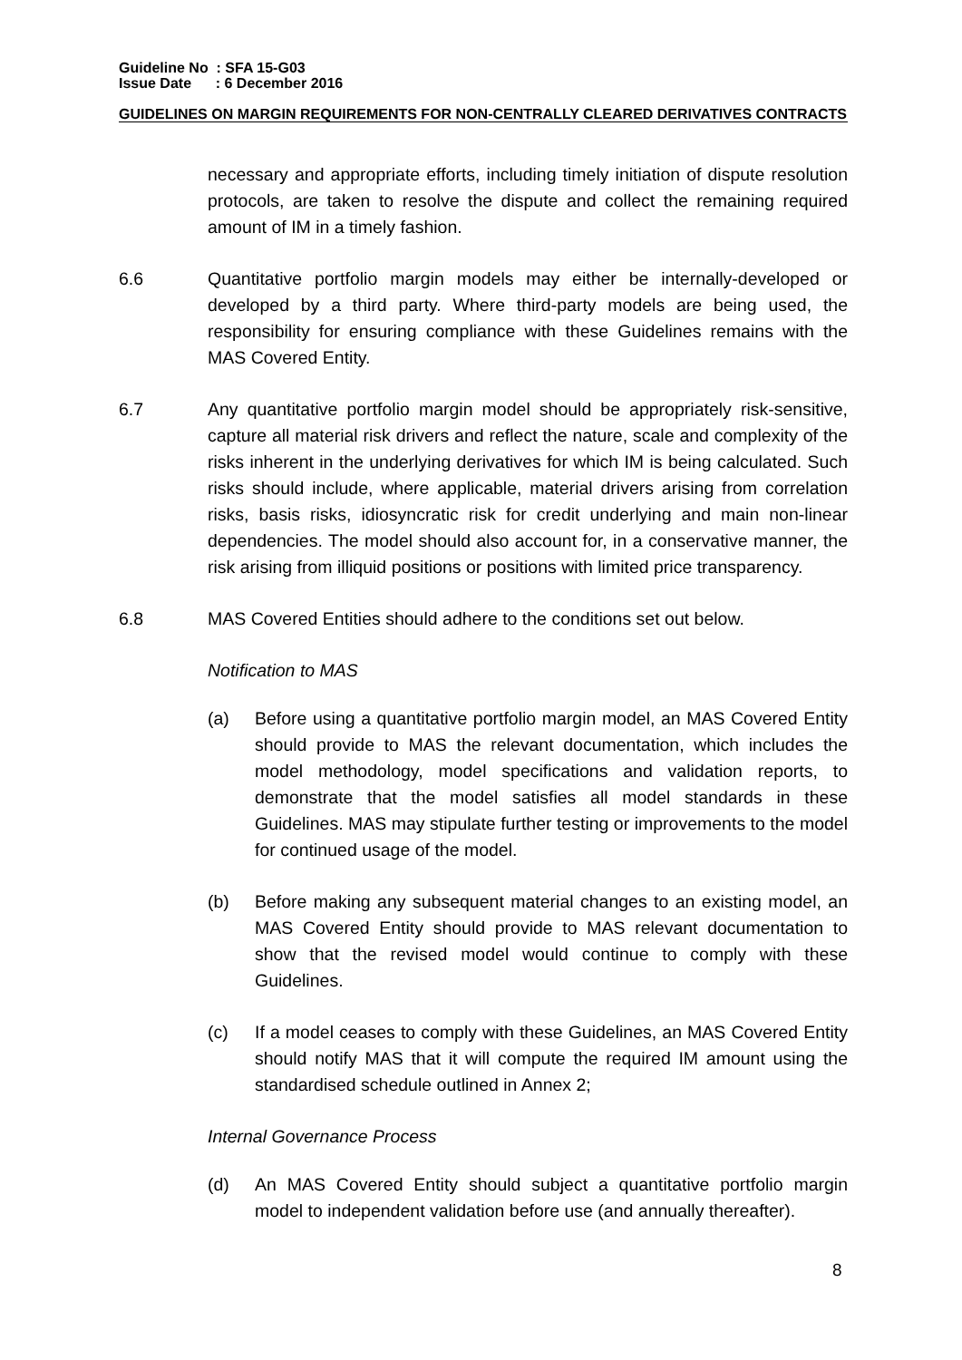Guideline No : SFA 15-G03
Issue Date : 6 December 2016
GUIDELINES ON MARGIN REQUIREMENTS FOR NON-CENTRALLY CLEARED DERIVATIVES CONTRACTS
necessary and appropriate efforts, including timely initiation of dispute resolution protocols, are taken to resolve the dispute and collect the remaining required amount of IM in a timely fashion.
6.6 Quantitative portfolio margin models may either be internally-developed or developed by a third party. Where third-party models are being used, the responsibility for ensuring compliance with these Guidelines remains with the MAS Covered Entity.
6.7 Any quantitative portfolio margin model should be appropriately risk-sensitive, capture all material risk drivers and reflect the nature, scale and complexity of the risks inherent in the underlying derivatives for which IM is being calculated. Such risks should include, where applicable, material drivers arising from correlation risks, basis risks, idiosyncratic risk for credit underlying and main non-linear dependencies. The model should also account for, in a conservative manner, the risk arising from illiquid positions or positions with limited price transparency.
6.8 MAS Covered Entities should adhere to the conditions set out below.
Notification to MAS
(a) Before using a quantitative portfolio margin model, an MAS Covered Entity should provide to MAS the relevant documentation, which includes the model methodology, model specifications and validation reports, to demonstrate that the model satisfies all model standards in these Guidelines. MAS may stipulate further testing or improvements to the model for continued usage of the model.
(b) Before making any subsequent material changes to an existing model, an MAS Covered Entity should provide to MAS relevant documentation to show that the revised model would continue to comply with these Guidelines.
(c) If a model ceases to comply with these Guidelines, an MAS Covered Entity should notify MAS that it will compute the required IM amount using the standardised schedule outlined in Annex 2;
Internal Governance Process
(d) An MAS Covered Entity should subject a quantitative portfolio margin model to independent validation before use (and annually thereafter).
8